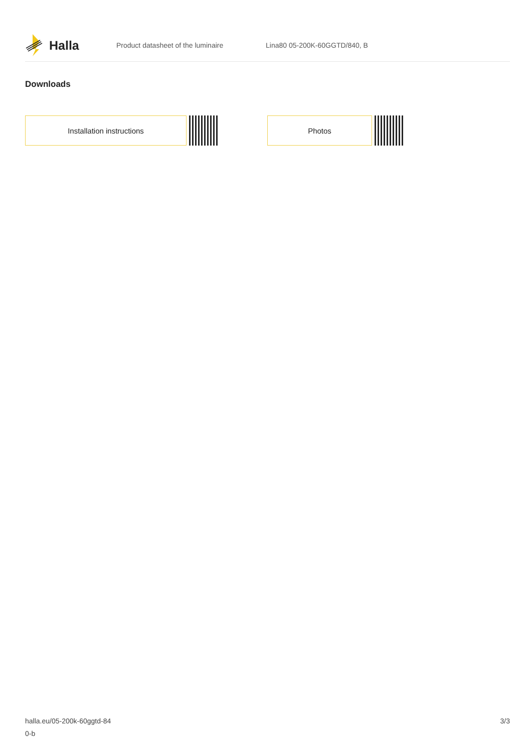Halla
Product datasheet of the luminaire Lina80 05-200K-60GGTD/840, B
Downloads
Installation instructions Photos
halla.eu/05-200k-60ggtd-84
0-b
3/3